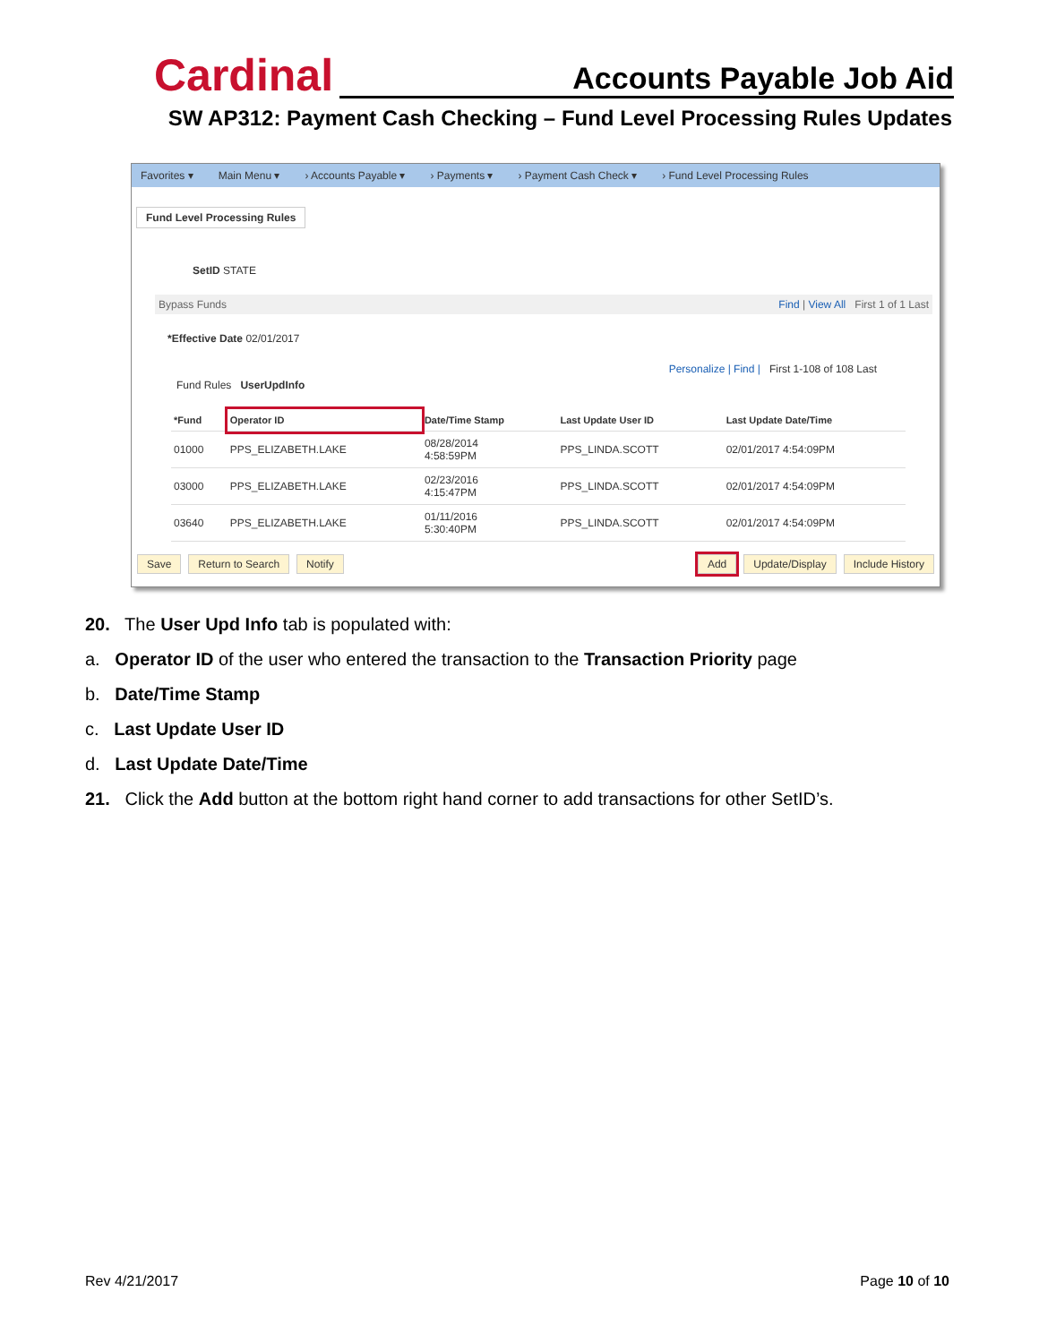Cardinal Accounts Payable Job Aid
SW AP312: Payment Cash Checking – Fund Level Processing Rules Updates
Favorites ▾ Main Menu ▾ › Accounts Payable ▾ › Payments ▾ › Payment Cash Check ▾ › Fund Level Processing Rules
Fund Level Processing Rules
SetID STATE
Bypass Funds Find | View All First 1 of 1 Last
*Effective Date 02/01/2017
Personalize | Find | First 1-108 of 108 Last
Fund Rules UserUpdInfo
| *Fund | Operator ID | Date/Time Stamp | Last Update User ID | Last Update Date/Time |
| --- | --- | --- | --- | --- |
| 01000 | PPS_ELIZABETH.LAKE | 08/28/2014 4:58:59PM | PPS_LINDA.SCOTT | 02/01/2017 4:54:09PM |
| 03000 | PPS_ELIZABETH.LAKE | 02/23/2016 4:15:47PM | PPS_LINDA.SCOTT | 02/01/2017 4:54:09PM |
| 03640 | PPS_ELIZABETH.LAKE | 01/11/2016 5:30:40PM | PPS_LINDA.SCOTT | 02/01/2017 4:54:09PM |
Save Return to Search Notify Add Update/Display Include History
20. The User Upd Info tab is populated with:
a. Operator ID of the user who entered the transaction to the Transaction Priority page
b. Date/Time Stamp
c. Last Update User ID
d. Last Update Date/Time
21. Click the Add button at the bottom right hand corner to add transactions for other SetID’s.
Rev 4/21/2017 Page 10 of 10